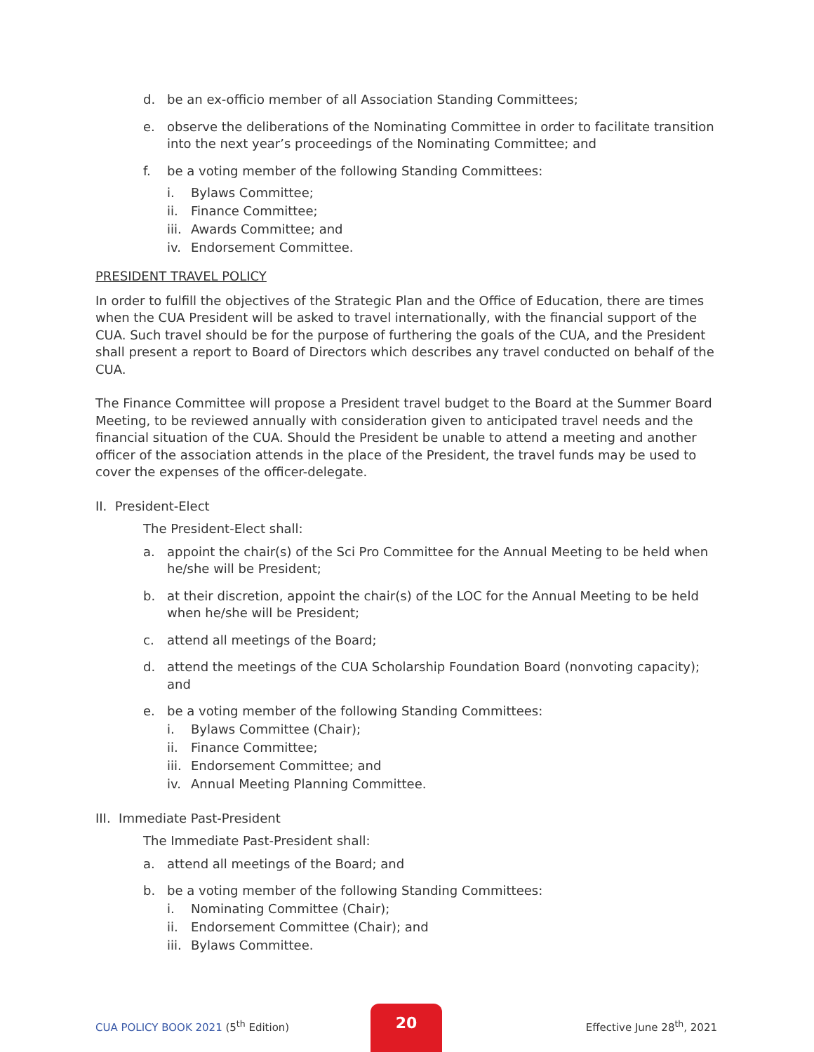d. be an ex-officio member of all Association Standing Committees;
e. observe the deliberations of the Nominating Committee in order to facilitate transition into the next year’s proceedings of the Nominating Committee; and
f. be a voting member of the following Standing Committees:
i. Bylaws Committee;
ii. Finance Committee;
iii. Awards Committee; and
iv. Endorsement Committee.
PRESIDENT TRAVEL POLICY
In order to fulfill the objectives of the Strategic Plan and the Office of Education, there are times when the CUA President will be asked to travel internationally, with the financial support of the CUA. Such travel should be for the purpose of furthering the goals of the CUA, and the President shall present a report to Board of Directors which describes any travel conducted on behalf of the CUA.
The Finance Committee will propose a President travel budget to the Board at the Summer Board Meeting, to be reviewed annually with consideration given to anticipated travel needs and the financial situation of the CUA. Should the President be unable to attend a meeting and another officer of the association attends in the place of the President, the travel funds may be used to cover the expenses of the officer-delegate.
II. President-Elect
The President-Elect shall:
a. appoint the chair(s) of the Sci Pro Committee for the Annual Meeting to be held when he/she will be President;
b. at their discretion, appoint the chair(s) of the LOC for the Annual Meeting to be held when he/she will be President;
c. attend all meetings of the Board;
d. attend the meetings of the CUA Scholarship Foundation Board (nonvoting capacity); and
e. be a voting member of the following Standing Committees:
i. Bylaws Committee (Chair);
ii. Finance Committee;
iii. Endorsement Committee; and
iv. Annual Meeting Planning Committee.
III. Immediate Past-President
The Immediate Past-President shall:
a. attend all meetings of the Board; and
b. be a voting member of the following Standing Committees:
i. Nominating Committee (Chair);
ii. Endorsement Committee (Chair); and
iii. Bylaws Committee.
CUA POLICY BOOK 2021 (5<sup>th</sup> Edition) Effective June 28<sup>th</sup>, 2021
20